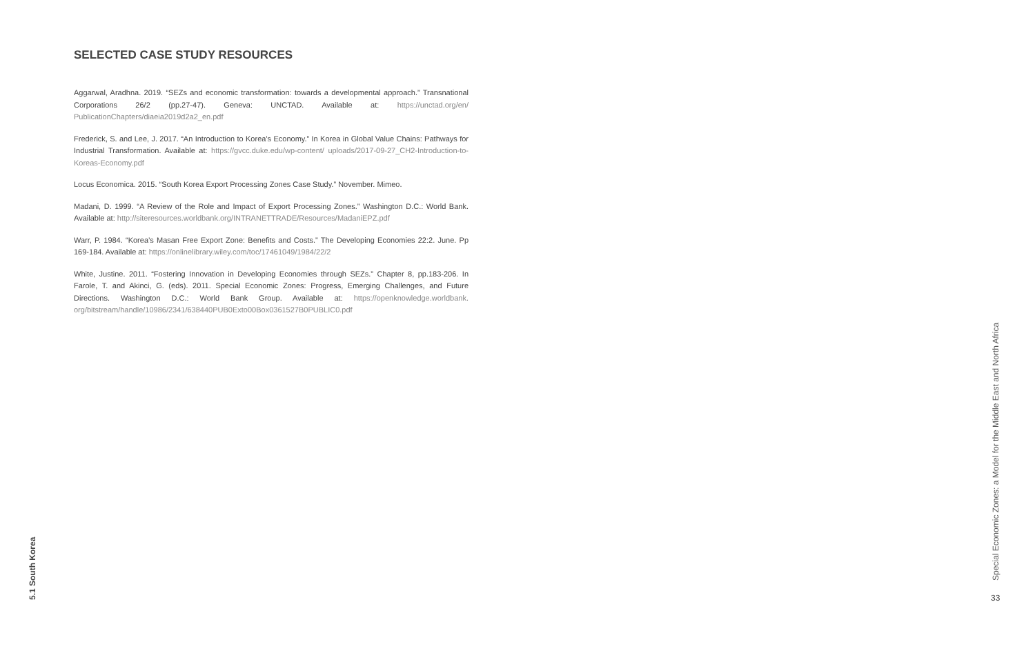SELECTED CASE STUDY RESOURCES
Aggarwal, Aradhna. 2019. “SEZs and economic transformation: towards a developmental approach.” Transnational Corporations 26/2 (pp.27-47). Geneva: UNCTAD. Available at: https://unctad.org/en/ PublicationChapters/diaeia2019d2a2_en.pdf
Frederick, S. and Lee, J. 2017. “An Introduction to Korea’s Economy.” In Korea in Global Value Chains: Pathways for Industrial Transformation. Available at: https://gvcc.duke.edu/wp-content/ uploads/2017-09-27_CH2-Introduction-to-Koreas-Economy.pdf
Locus Economica. 2015. “South Korea Export Processing Zones Case Study.” November. Mimeo.
Madani, D. 1999. “A Review of the Role and Impact of Export Processing Zones.” Washington D.C.: World Bank. Available at: http://siteresources.worldbank.org/INTRANETTRADE/Resources/MadaniEPZ.pdf
Warr, P. 1984. “Korea’s Masan Free Export Zone: Benefits and Costs.” The Developing Economies 22:2. June. Pp 169-184. Available at: https://onlinelibrary.wiley.com/toc/17461049/1984/22/2
White, Justine. 2011. “Fostering Innovation in Developing Economies through SEZs.” Chapter 8, pp.183-206. In Farole, T. and Akinci, G. (eds). 2011. Special Economic Zones: Progress, Emerging Challenges, and Future Directions. Washington D.C.: World Bank Group. Available at: https://openknowledge.worldbank. org/bitstream/handle/10986/2341/638440PUB0Exto00Box0361527B0PUBLIC0.pdf
5.1 South Korea
Special Economic Zones: a Model for the Middle East and North Africa
33